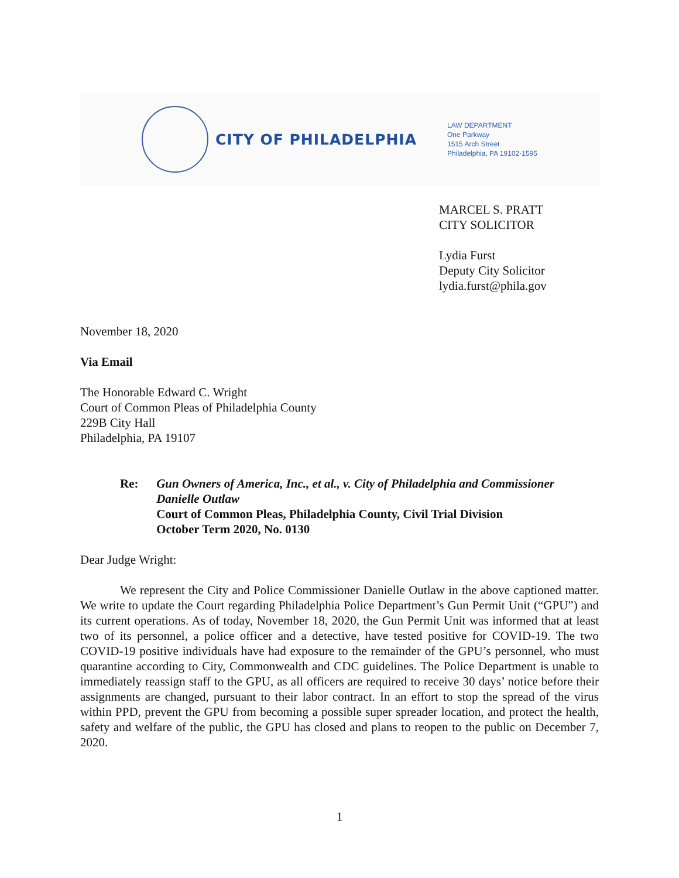CITY OF PHILADELPHIA
LAW DEPARTMENT
One Parkway
1515 Arch Street
Philadelphia, PA 19102-1595
MARCEL S. PRATT
CITY SOLICITOR
Lydia Furst
Deputy City Solicitor
lydia.furst@phila.gov
November 18, 2020
Via Email
The Honorable Edward C. Wright
Court of Common Pleas of Philadelphia County
229B City Hall
Philadelphia, PA 19107
Re: Gun Owners of America, Inc., et al., v. City of Philadelphia and Commissioner Danielle Outlaw
Court of Common Pleas, Philadelphia County, Civil Trial Division
October Term 2020, No. 0130
Dear Judge Wright:
We represent the City and Police Commissioner Danielle Outlaw in the above captioned matter. We write to update the Court regarding Philadelphia Police Department’s Gun Permit Unit (“GPU”) and its current operations. As of today, November 18, 2020, the Gun Permit Unit was informed that at least two of its personnel, a police officer and a detective, have tested positive for COVID-19. The two COVID-19 positive individuals have had exposure to the remainder of the GPU’s personnel, who must quarantine according to City, Commonwealth and CDC guidelines. The Police Department is unable to immediately reassign staff to the GPU, as all officers are required to receive 30 days’ notice before their assignments are changed, pursuant to their labor contract. In an effort to stop the spread of the virus within PPD, prevent the GPU from becoming a possible super spreader location, and protect the health, safety and welfare of the public, the GPU has closed and plans to reopen to the public on December 7, 2020.
1